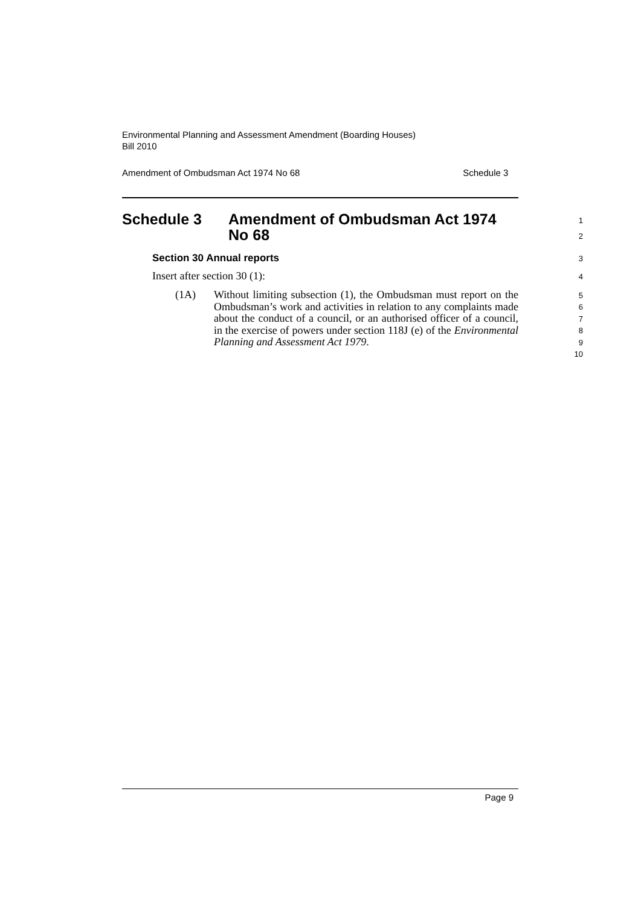Environmental Planning and Assessment Amendment (Boarding Houses)
Bill 2010
Amendment of Ombudsman Act 1974 No 68 Schedule 3
Schedule 3 Amendment of Ombudsman Act 1974 No 68 1
2
Section 30 Annual reports 3
Insert after section 30 (1): 4
(1A) Without limiting subsection (1), the Ombudsman must report on the Ombudsman’s work and activities in relation to any complaints made about the conduct of a council, or an authorised officer of a council, in the exercise of powers under section 118J (e) of the Environmental Planning and Assessment Act 1979.
5
6
7
8
9
10
Page 9